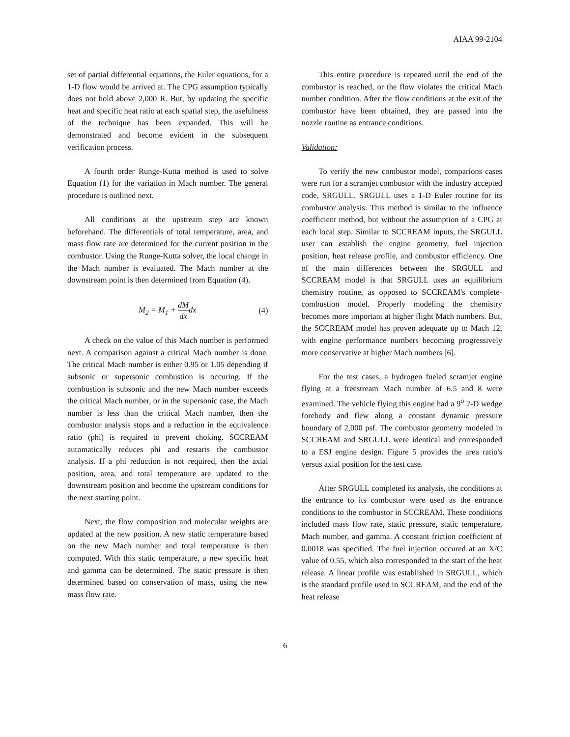AIAA 99-2104
set of partial differential equations, the Euler equations, for a 1-D flow would be arrived at. The CPG assumption typically does not hold above 2,000 R. But, by updating the specific heat and specific heat ratio at each spatial step, the usefulness of the technique has been expanded. This will be demonstrated and become evident in the subsequent verification process.
A fourth order Runge-Kutta method is used to solve Equation (1) for the variation in Mach number. The general procedure is outlined next.
All conditions at the upstream step are known beforehand. The differentials of total temperature, area, and mass flow rate are determined for the current position in the combustor. Using the Runge-Kutta solver, the local change in the Mach number is evaluated. The Mach number at the downstream point is then determined from Equation (4).
M<sub>2</sub> = M<sub>1</sub> + dM dxdx (4)
A check on the value of this Mach number is performed next. A comparison against a critical Mach number is done. The critical Mach number is either 0.95 or 1.05 depending if subsonic or supersonic combustion is occuring. If the combustion is subsonic and the new Mach number exceeds the critical Mach number, or in the supersonic case, the Mach number is less than the critical Mach number, then the combustor analysis stops and a reduction in the equivalence ratio (phi) is required to prevent choking. SCCREAM automatically reduces phi and restarts the combustor analysis. If a phi reduction is not required, then the axial position, area, and total temperature are updated to the downstream position and become the upstream conditions for the next starting point.
Next, the flow composition and molecular weights are updated at the new position. A new static temperature based on the new Mach number and total temperature is then computed. With this static temperature, a new specific heat and gamma can be determined. The static pressure is then determined based on conservation of mass, using the new mass flow rate.
This entire procedure is repeated until the end of the combustor is reached, or the flow violates the critical Mach number condition. After the flow conditions at the exit of the combustor have been obtained, they are passed into the nozzle routine as entrance conditions.
Validation:
To verify the new combustor model, comparions cases were run for a scramjet combustor with the industry accepted code, SRGULL. SRGULL uses a 1-D Euler routine for its combustor analysis. This method is similar to the influence coefficient method, but without the assumption of a CPG at each local step. Similar to SCCREAM inputs, the SRGULL user can establish the engine geometry, fuel injection position, heat release profile, and combustor efficiency. One of the main differences between the SRGULL and SCCREAM model is that SRGULL uses an equilibrium chemistry routine, as opposed to SCCREAM's complete-combustion model. Properly modeling the chemistry becomes more important at higher flight Mach numbers. But, the SCCREAM model has proven adequate up to Mach 12, with engine performance numbers becoming progressively more conservative at higher Mach numbers [6].
For the test cases, a hydrogen fueled scramjet engine flying at a freestream Mach number of 6.5 and 8 were examined. The vehicle flying this engine had a 9<sup>o</sup> 2-D wedge forebody and flew along a constant dynamic pressure boundary of 2,000 psf. The combustor geometry modeled in SCCREAM and SRGULL were identical and corresponded to a ESJ engine design. Figure 5 provides the area ratio's versus axial position for the test case.
After SRGULL completed its analysis, the conditions at the entrance to its combustor were used as the entrance conditions to the combustor in SCCREAM. These conditions included mass flow rate, static pressure, static temperature, Mach number, and gamma. A constant friction coefficient of 0.0018 was specified. The fuel injection occured at an X/C value of 0.55, which also corresponded to the start of the heat release. A linear profile was established in SRGULL, which is the standard profile used in SCCREAM, and the end of the heat release
6